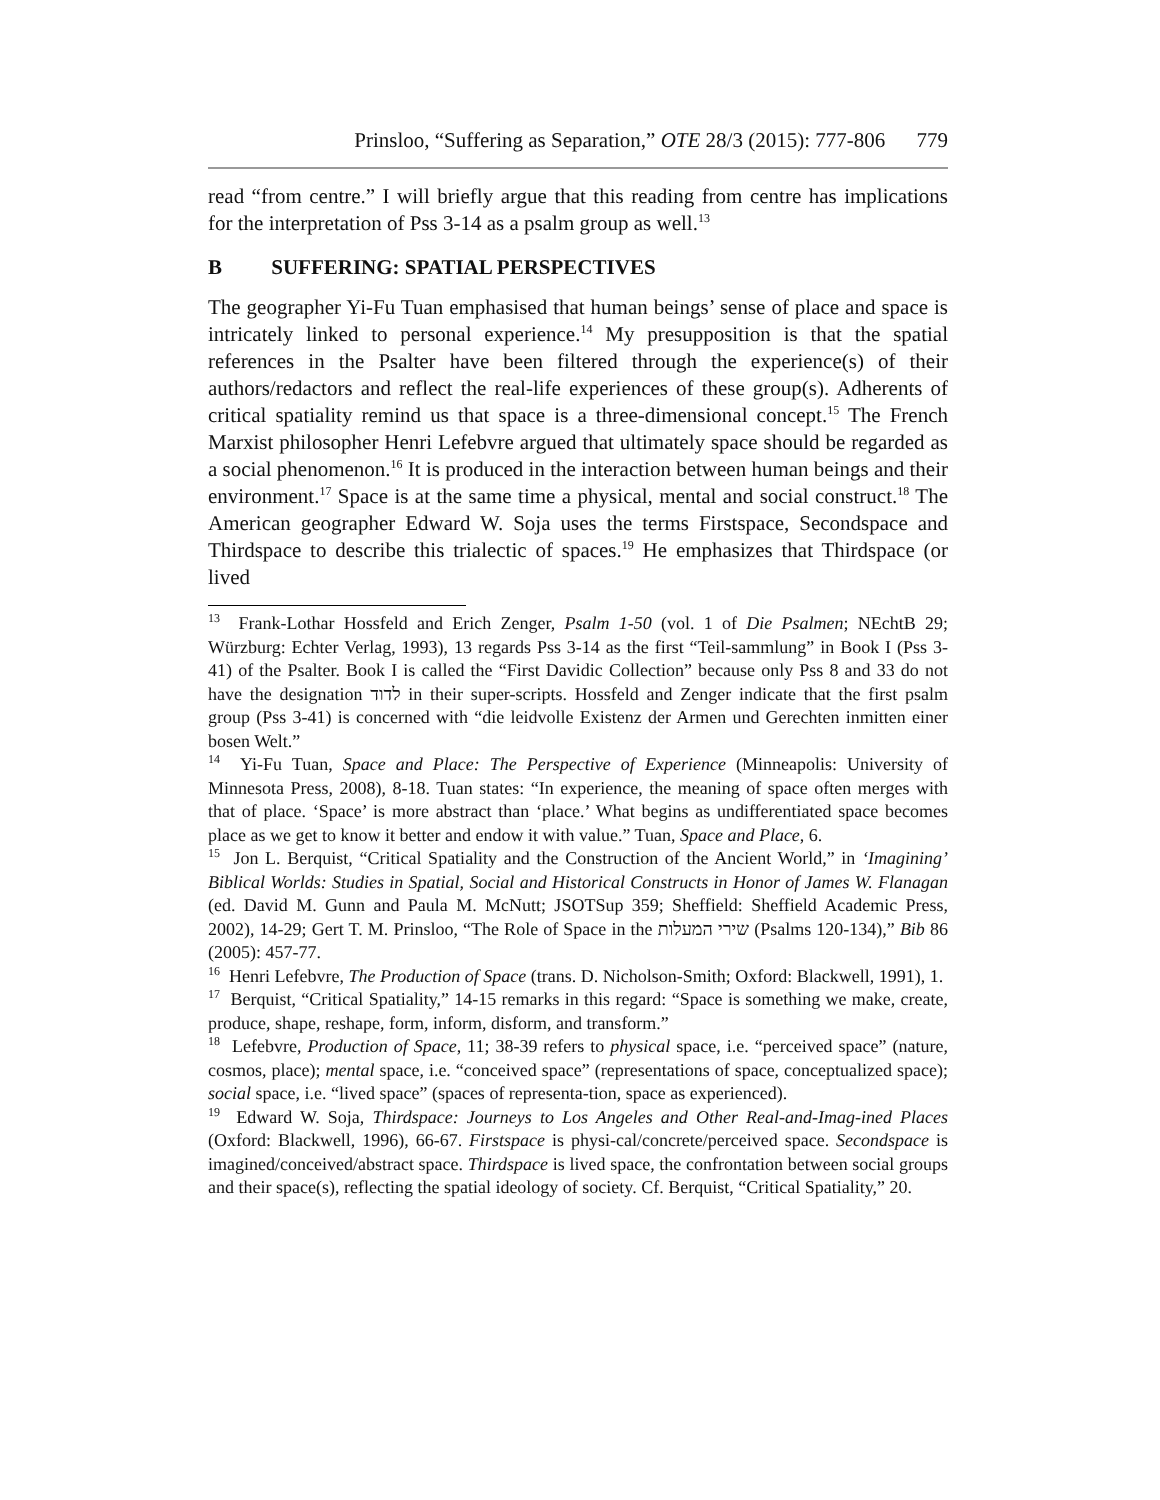Prinsloo, “Suffering as Separation,” OTE 28/3 (2015): 777-806 779
read “from centre.” I will briefly argue that this reading from centre has implications for the interpretation of Pss 3-14 as a psalm group as well.<sup>13</sup>
B SUFFERING: SPATIAL PERSPECTIVES
The geographer Yi-Fu Tuan emphasised that human beings’ sense of place and space is intricately linked to personal experience.<sup>14</sup> My presupposition is that the spatial references in the Psalter have been filtered through the experience(s) of their authors/redactors and reflect the real-life experiences of these group(s). Adherents of critical spatiality remind us that space is a three-dimensional concept.<sup>15</sup> The French Marxist philosopher Henri Lefebvre argued that ultimately space should be regarded as a social phenomenon.<sup>16</sup> It is produced in the interaction between human beings and their environment.<sup>17</sup> Space is at the same time a physical, mental and social construct.<sup>18</sup> The American geographer Edward W. Soja uses the terms Firstspace, Secondspace and Thirdspace to describe this trialectic of spaces.<sup>19</sup> He emphasizes that Thirdspace (or lived
<sup>13</sup> Frank-Lothar Hossfeld and Erich Zenger, Psalm 1-50 (vol. 1 of Die Psalmen; NEchtB 29; Würzburg: Echter Verlag, 1993), 13 regards Pss 3-14 as the first “Teil-sammlung” in Book I (Pss 3-41) of the Psalter. Book I is called the “First Davidic Collection” because only Pss 8 and 33 do not have the designation לדוד in their super-scripts. Hossfeld and Zenger indicate that the first psalm group (Pss 3-41) is concerned with “die leidvolle Existenz der Armen und Gerechten inmitten einer bosen Welt.”
<sup>14</sup> Yi-Fu Tuan, Space and Place: The Perspective of Experience (Minneapolis: University of Minnesota Press, 2008), 8-18. Tuan states: “In experience, the meaning of space often merges with that of place. ‘Space’ is more abstract than ‘place.’ What begins as undifferentiated space becomes place as we get to know it better and endow it with value.” Tuan, Space and Place, 6.
<sup>15</sup> Jon L. Berquist, “Critical Spatiality and the Construction of the Ancient World,” in ‘Imagining’ Biblical Worlds: Studies in Spatial, Social and Historical Constructs in Honor of James W. Flanagan (ed. David M. Gunn and Paula M. McNutt; JSOTSup 359; Sheffield: Sheffield Academic Press, 2002), 14-29; Gert T. M. Prinsloo, “The Role of Space in the שירי המעלות (Psalms 120-134),” Bib 86 (2005): 457-77.
<sup>16</sup> Henri Lefebvre, The Production of Space (trans. D. Nicholson-Smith; Oxford: Blackwell, 1991), 1.
<sup>17</sup> Berquist, “Critical Spatiality,” 14-15 remarks in this regard: “Space is something we make, create, produce, shape, reshape, form, inform, disform, and transform.”
<sup>18</sup> Lefebvre, Production of Space, 11; 38-39 refers to physical space, i.e. “perceived space” (nature, cosmos, place); mental space, i.e. “conceived space” (representations of space, conceptualized space); social space, i.e. “lived space” (spaces of representa-tion, space as experienced).
<sup>19</sup> Edward W. Soja, Thirdspace: Journeys to Los Angeles and Other Real-and-Imag-ined Places (Oxford: Blackwell, 1996), 66-67. Firstspace is physi-cal/concrete/perceived space. Secondspace is imagined/conceived/abstract space. Thirdspace is lived space, the confrontation between social groups and their space(s), reflecting the spatial ideology of society. Cf. Berquist, “Critical Spatiality,” 20.